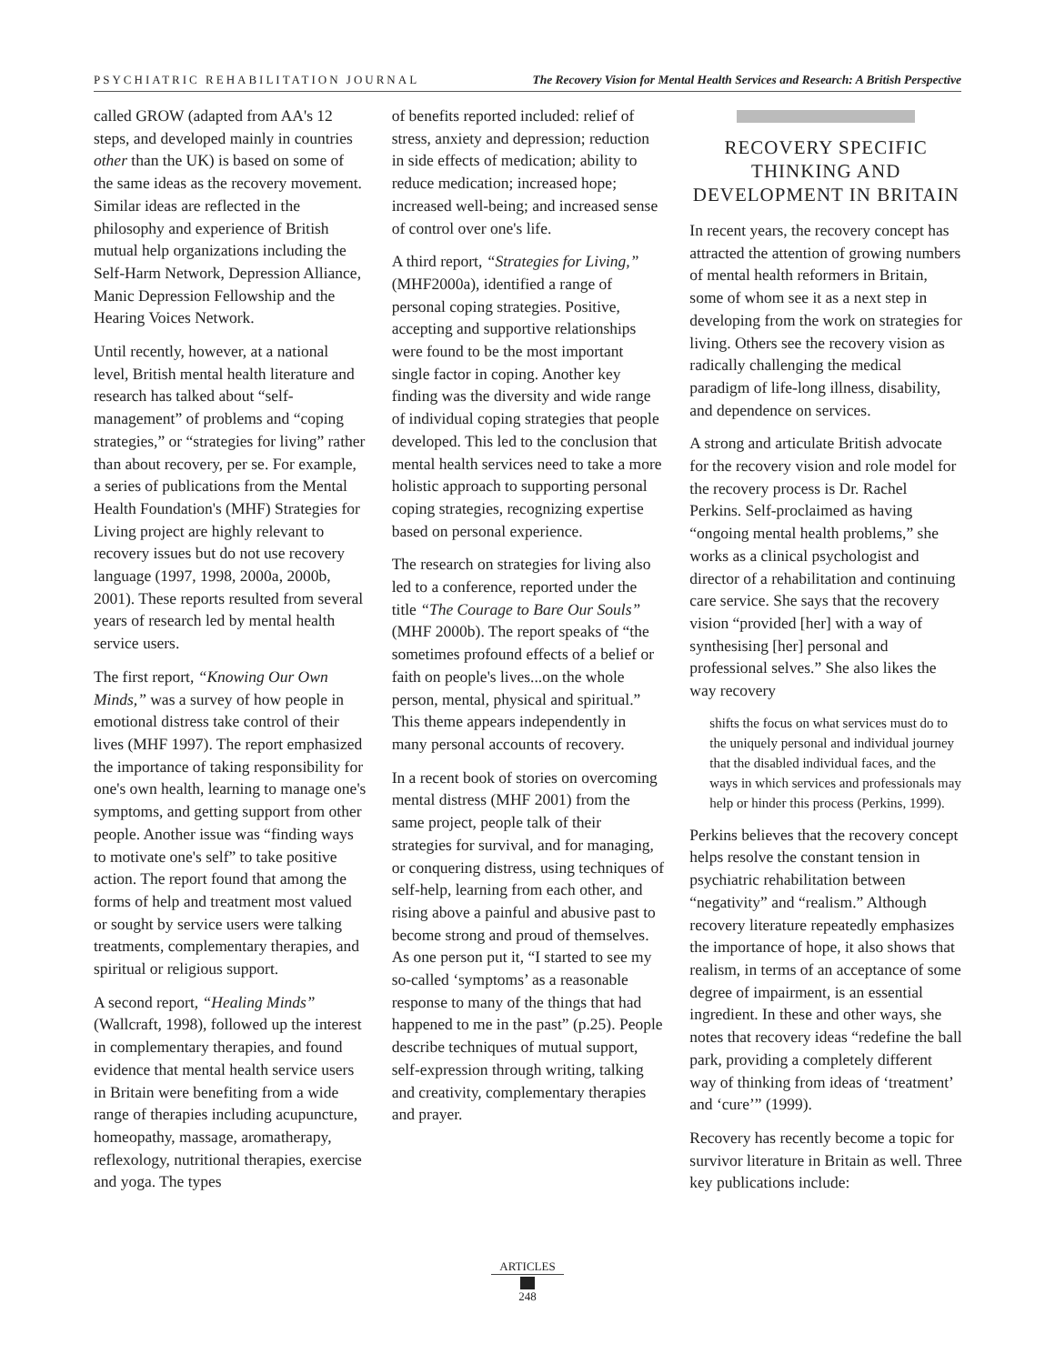PSYCHIATRIC REHABILITATION JOURNAL The Recovery Vision for Mental Health Services and Research: A British Perspective
called GROW (adapted from AA's 12 steps, and developed mainly in countries other than the UK) is based on some of the same ideas as the recovery movement. Similar ideas are reflected in the philosophy and experience of British mutual help organizations including the Self-Harm Network, Depression Alliance, Manic Depression Fellowship and the Hearing Voices Network.
Until recently, however, at a national level, British mental health literature and research has talked about “self-management” of problems and “coping strategies,” or “strategies for living” rather than about recovery, per se. For example, a series of publications from the Mental Health Foundation's (MHF) Strategies for Living project are highly relevant to recovery issues but do not use recovery language (1997, 1998, 2000a, 2000b, 2001). These reports resulted from several years of research led by mental health service users.
The first report, “Knowing Our Own Minds,” was a survey of how people in emotional distress take control of their lives (MHF 1997). The report emphasized the importance of taking responsibility for one's own health, learning to manage one's symptoms, and getting support from other people. Another issue was “finding ways to motivate one's self” to take positive action. The report found that among the forms of help and treatment most valued or sought by service users were talking treatments, complementary therapies, and spiritual or religious support.
A second report, “Healing Minds” (Wallcraft, 1998), followed up the interest in complementary therapies, and found evidence that mental health service users in Britain were benefiting from a wide range of therapies including acupuncture, homeopathy, massage, aromatherapy, reflexology, nutritional therapies, exercise and yoga. The types
of benefits reported included: relief of stress, anxiety and depression; reduction in side effects of medication; ability to reduce medication; increased hope; increased well-being; and increased sense of control over one's life.
A third report, “Strategies for Living,” (MHF2000a), identified a range of personal coping strategies. Positive, accepting and supportive relationships were found to be the most important single factor in coping. Another key finding was the diversity and wide range of individual coping strategies that people developed. This led to the conclusion that mental health services need to take a more holistic approach to supporting personal coping strategies, recognizing expertise based on personal experience.
The research on strategies for living also led to a conference, reported under the title “The Courage to Bare Our Souls” (MHF 2000b). The report speaks of “the sometimes profound effects of a belief or faith on people's lives...on the whole person, mental, physical and spiritual.” This theme appears independently in many personal accounts of recovery.
In a recent book of stories on overcoming mental distress (MHF 2001) from the same project, people talk of their strategies for survival, and for managing, or conquering distress, using techniques of self-help, learning from each other, and rising above a painful and abusive past to become strong and proud of themselves. As one person put it, “I started to see my so-called ‘symptoms’ as a reasonable response to many of the things that had happened to me in the past” (p.25). People describe techniques of mutual support, self-expression through writing, talking and creativity, complementary therapies and prayer.
RECOVERY SPECIFIC THINKING AND DEVELOPMENT IN BRITAIN
In recent years, the recovery concept has attracted the attention of growing numbers of mental health reformers in Britain, some of whom see it as a next step in developing from the work on strategies for living. Others see the recovery vision as radically challenging the medical paradigm of life-long illness, disability, and dependence on services.
A strong and articulate British advocate for the recovery vision and role model for the recovery process is Dr. Rachel Perkins. Self-proclaimed as having “ongoing mental health problems,” she works as a clinical psychologist and director of a rehabilitation and continuing care service. She says that the recovery vision “provided [her] with a way of synthesising [her] personal and professional selves.” She also likes the way recovery
shifts the focus on what services must do to the uniquely personal and individual journey that the disabled individual faces, and the ways in which services and professionals may help or hinder this process (Perkins, 1999).
Perkins believes that the recovery concept helps resolve the constant tension in psychiatric rehabilitation between “negativity” and “realism.” Although recovery literature repeatedly emphasizes the importance of hope, it also shows that realism, in terms of an acceptance of some degree of impairment, is an essential ingredient. In these and other ways, she notes that recovery ideas “redefine the ball park, providing a completely different way of thinking from ideas of ‘treatment’ and ‘cure’” (1999).
Recovery has recently become a topic for survivor literature in Britain as well. Three key publications include:
ARTICLES
248